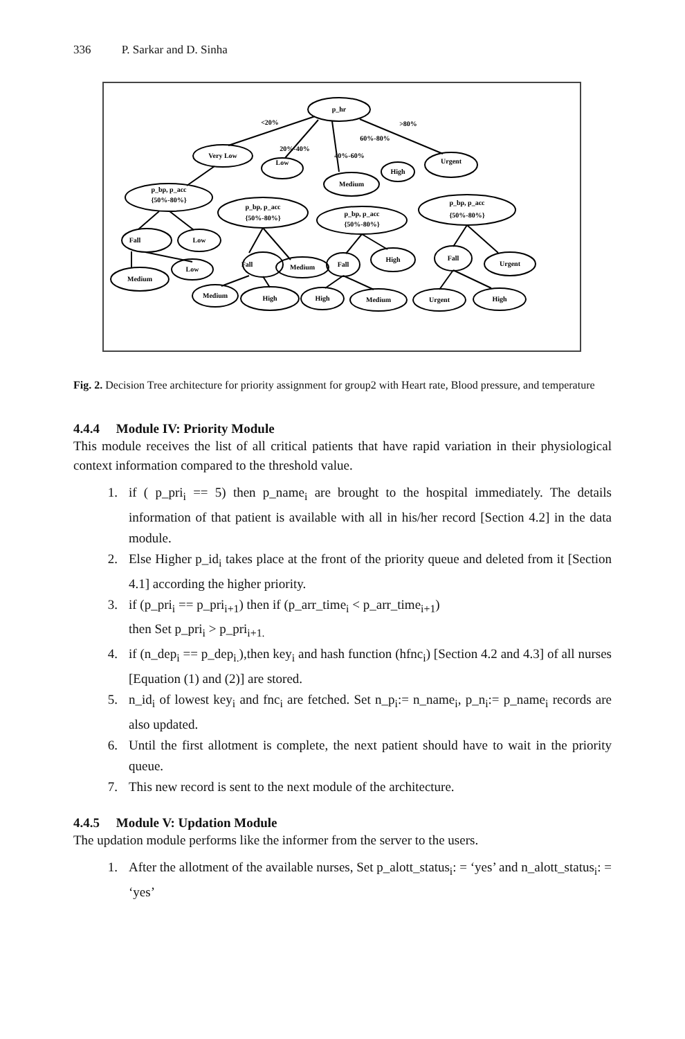336 P. Sarkar and D. Sinha
p_hr
Very Low
Low
Medium
High
Urgent
p_bp, p_acc
{50%-80%}
p_bp, p_acc
{50%-80%}
p_bp, p_acc
{50%-80%}
p_bp, p_acc
{50%-80%}
Fall
Low
Fall
Medium
Fall
High
Fall
Urgent
Medium
Low
Medium
High
High
Medium
Urgent
High
<20%
>80%
20%-40%
60%-80%
40%-60%
Fig. 2. Decision Tree architecture for priority assignment for group2 with Heart rate, Blood pressure, and temperature
4.4.4 Module IV: Priority Module
This module receives the list of all critical patients that have rapid variation in their physiological context information compared to the threshold value.
1. if ( p_pri<sub>i</sub> == 5) then p_name<sub>i</sub> are brought to the hospital immediately. The details information of that patient is available with all in his/her record [Section 4.2] in the data module.
2. Else Higher p_id<sub>i</sub> takes place at the front of the priority queue and deleted from it [Section 4.1] according the higher priority.
3. if (p_pri<sub>i</sub> == p_pri<sub>i+1</sub>) then if (p_arr_time<sub>i</sub> < p_arr_time<sub>i+1</sub>)
then Set p_pri<sub>i</sub> > p_pri<sub>i+1.</sub>
4. if (n_dep<sub>i</sub> == p_dep<sub>i.</sub>),then key<sub>i</sub> and hash function (hfnc<sub>i</sub>) [Section 4.2 and 4.3] of all nurses [Equation (1) and (2)] are stored.
5. n_id<sub>i</sub> of lowest key<sub>i</sub> and fnc<sub>i</sub> are fetched. Set n_p<sub>i</sub>:= n_name<sub>i</sub>, p_n<sub>i</sub>:= p_name<sub>i</sub> records are also updated.
6. Until the first allotment is complete, the next patient should have to wait in the priority queue.
7. This new record is sent to the next module of the architecture.
4.4.5 Module V: Updation Module
The updation module performs like the informer from the server to the users.
1. After the allotment of the available nurses, Set p_alott_status<sub>i</sub>: = ‘yes’ and n_alott_status<sub>i</sub>: = ‘yes’